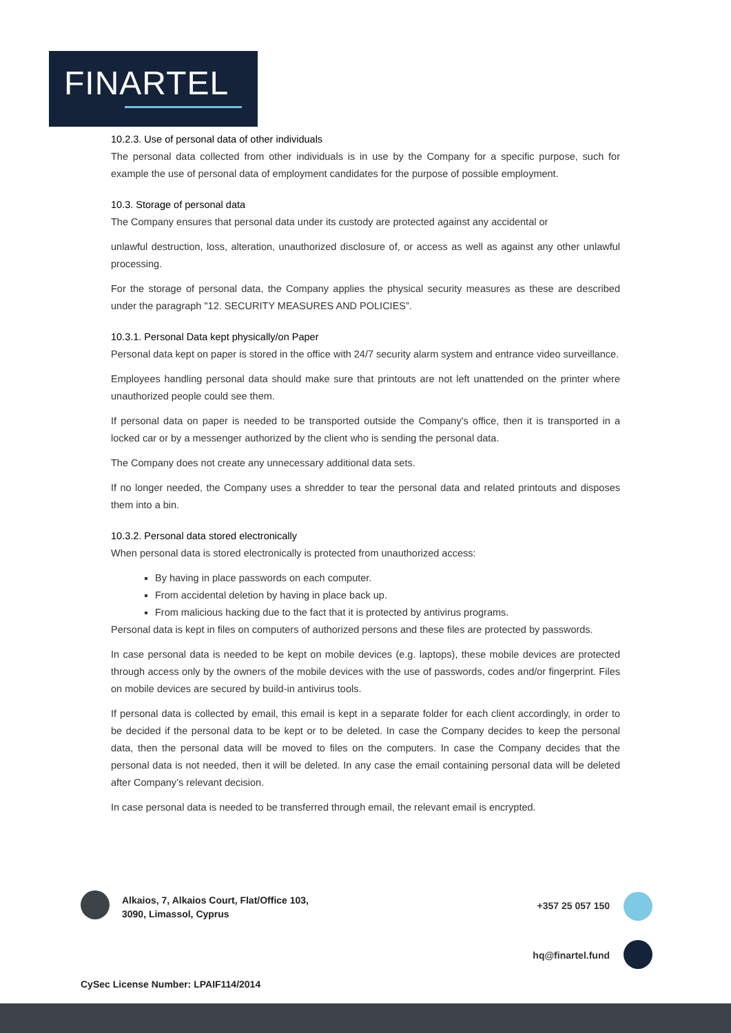FINARTEL
10.2.3. Use of personal data of other individuals
The personal data collected from other individuals is in use by the Company for a specific purpose, such for example the use of personal data of employment candidates for the purpose of possible employment.
10.3. Storage of personal data
The Company ensures that personal data under its custody are protected against any accidental or
unlawful destruction, loss, alteration, unauthorized disclosure of, or access as well as against any other unlawful processing.
For the storage of personal data, the Company applies the physical security measures as these are described under the paragraph "12. SECURITY MEASURES AND POLICIES”.
10.3.1. Personal Data kept physically/on Paper
Personal data kept on paper is stored in the office with 24/7 security alarm system and entrance video surveillance.
Employees handling personal data should make sure that printouts are not left unattended on the printer where unauthorized people could see them.
If personal data on paper is needed to be transported outside the Company's office, then it is transported in a locked car or by a messenger authorized by the client who is sending the personal data.
The Company does not create any unnecessary additional data sets.
If no longer needed, the Company uses a shredder to tear the personal data and related printouts and disposes them into a bin.
10.3.2. Personal data stored electronically
When personal data is stored electronically is protected from unauthorized access:
By having in place passwords on each computer.
From accidental deletion by having in place back up.
From malicious hacking due to the fact that it is protected by antivirus programs.
Personal data is kept in files on computers of authorized persons and these files are protected by passwords.
In case personal data is needed to be kept on mobile devices (e.g. laptops), these mobile devices are protected through access only by the owners of the mobile devices with the use of passwords, codes and/or fingerprint. Files on mobile devices are secured by build-in antivirus tools.
If personal data is collected by email, this email is kept in a separate folder for each client accordingly, in order to be decided if the personal data to be kept or to be deleted. In case the Company decides to keep the personal data, then the personal data will be moved to files on the computers. In case the Company decides that the personal data is not needed, then it will be deleted. In any case the email containing personal data will be deleted after Company’s relevant decision.
In case personal data is needed to be transferred through email, the relevant email is encrypted.
Alkaios, 7, Alkaios Court, Flat/Office 103,
3090, Limassol, Cyprus
+357 25 057 150
hq@finartel.fund
CySec License Number: LPAIF114/2014